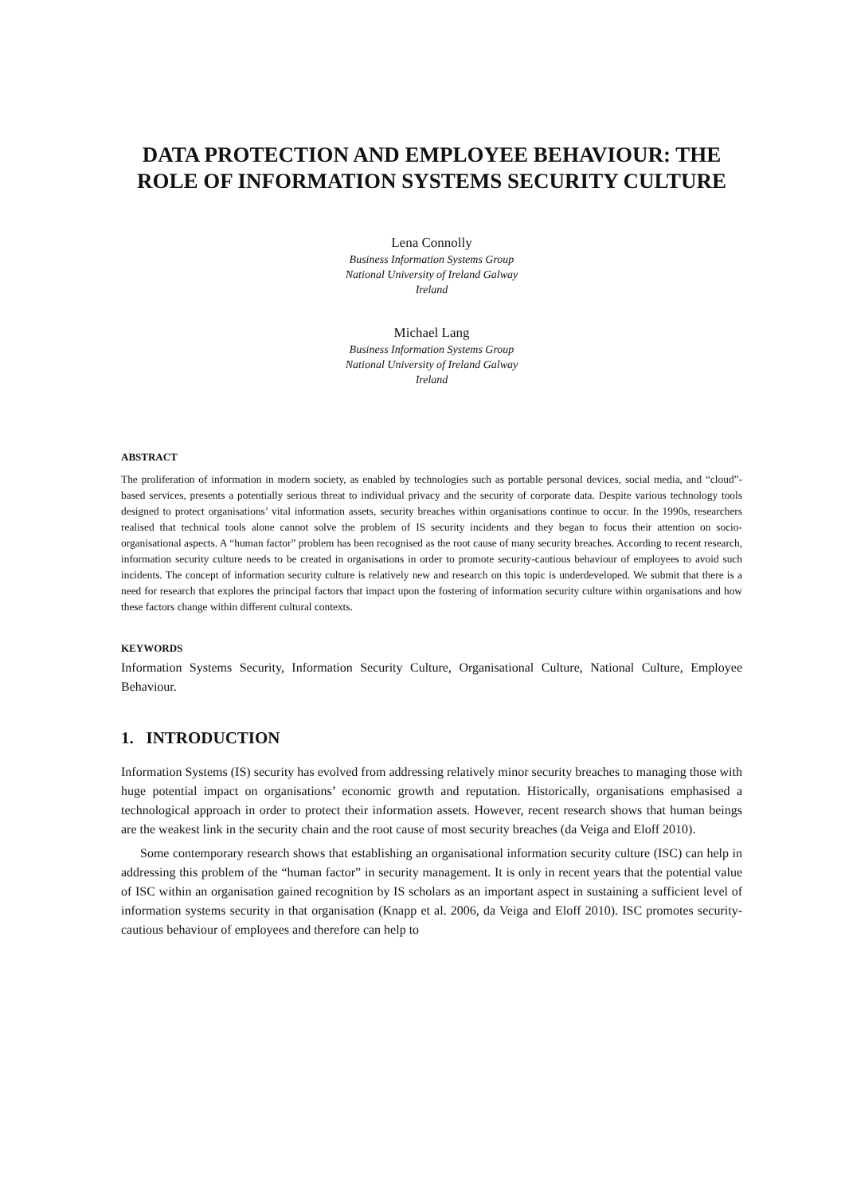DATA PROTECTION AND EMPLOYEE BEHAVIOUR: THE ROLE OF INFORMATION SYSTEMS SECURITY CULTURE
Lena Connolly
Business Information Systems Group
National University of Ireland Galway
Ireland
Michael Lang
Business Information Systems Group
National University of Ireland Galway
Ireland
ABSTRACT
The proliferation of information in modern society, as enabled by technologies such as portable personal devices, social media, and “cloud”-based services, presents a potentially serious threat to individual privacy and the security of corporate data. Despite various technology tools designed to protect organisations’ vital information assets, security breaches within organisations continue to occur. In the 1990s, researchers realised that technical tools alone cannot solve the problem of IS security incidents and they began to focus their attention on socio-organisational aspects. A “human factor” problem has been recognised as the root cause of many security breaches. According to recent research, information security culture needs to be created in organisations in order to promote security-cautious behaviour of employees to avoid such incidents. The concept of information security culture is relatively new and research on this topic is underdeveloped. We submit that there is a need for research that explores the principal factors that impact upon the fostering of information security culture within organisations and how these factors change within different cultural contexts.
KEYWORDS
Information Systems Security, Information Security Culture, Organisational Culture, National Culture, Employee Behaviour.
1. INTRODUCTION
Information Systems (IS) security has evolved from addressing relatively minor security breaches to managing those with huge potential impact on organisations’ economic growth and reputation. Historically, organisations emphasised a technological approach in order to protect their information assets. However, recent research shows that human beings are the weakest link in the security chain and the root cause of most security breaches (da Veiga and Eloff 2010).
Some contemporary research shows that establishing an organisational information security culture (ISC) can help in addressing this problem of the “human factor” in security management. It is only in recent years that the potential value of ISC within an organisation gained recognition by IS scholars as an important aspect in sustaining a sufficient level of information systems security in that organisation (Knapp et al. 2006, da Veiga and Eloff 2010). ISC promotes security-cautious behaviour of employees and therefore can help to